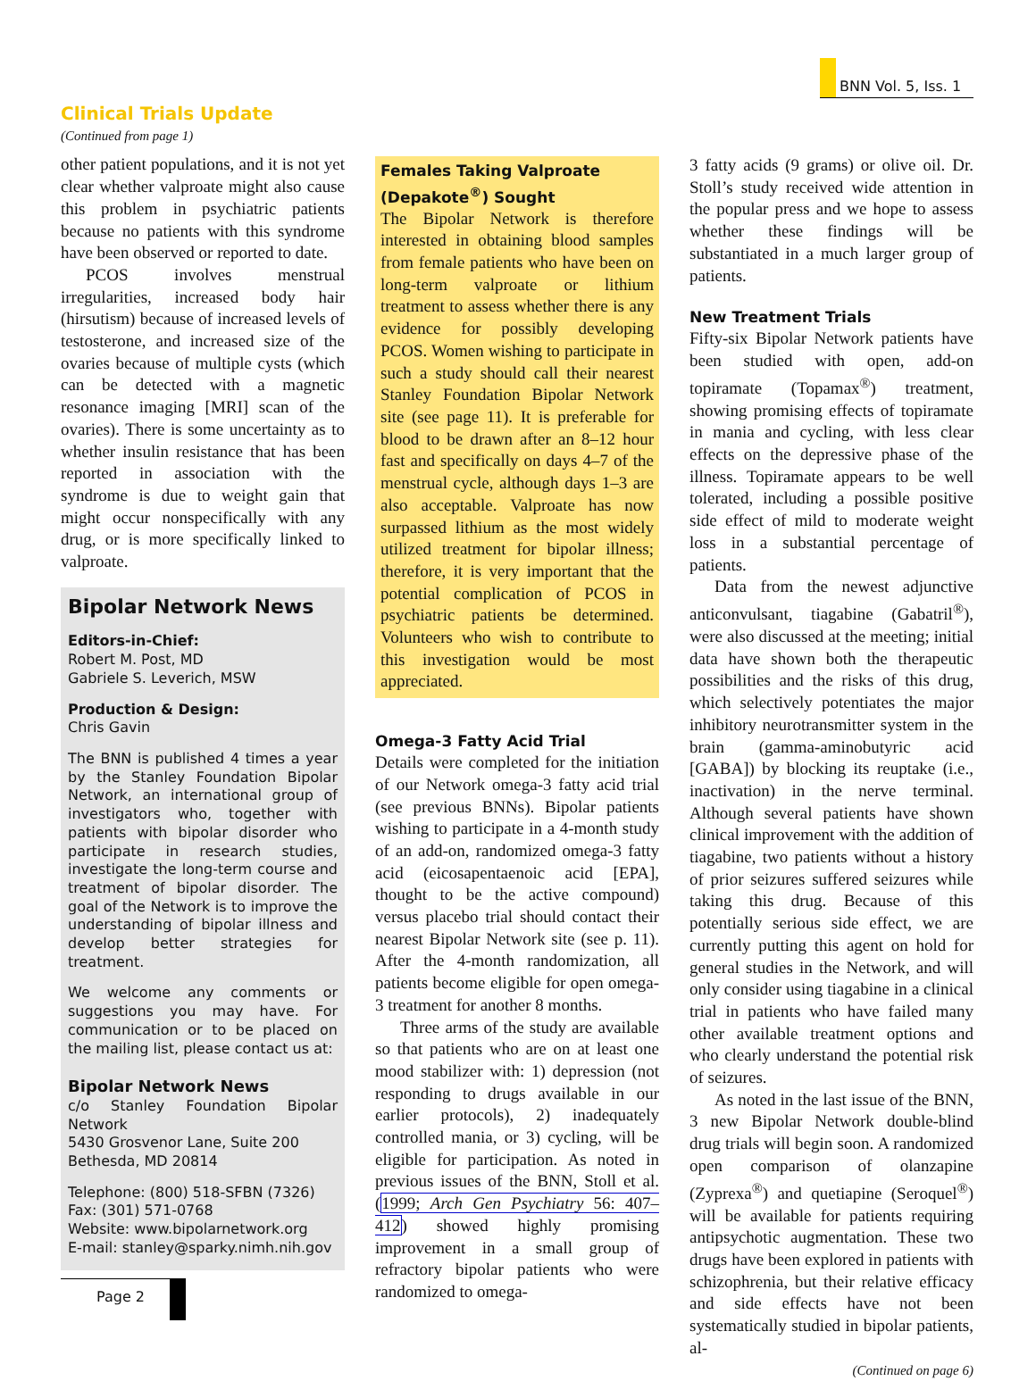BNN Vol. 5, Iss. 1
Clinical Trials Update
(Continued from page 1)
other patient populations, and it is not yet clear whether valproate might also cause this problem in psychiatric patients because no patients with this syndrome have been observed or reported to date.
PCOS involves menstrual irregularities, increased body hair (hirsutism) because of increased levels of testosterone, and increased size of the ovaries because of multiple cysts (which can be detected with a magnetic resonance imaging [MRI] scan of the ovaries). There is some uncertainty as to whether insulin resistance that has been reported in association with the syndrome is due to weight gain that might occur nonspecifically with any drug, or is more specifically linked to valproate.
Bipolar Network News
Editors-in-Chief:
Robert M. Post, MD
Gabriele S. Leverich, MSW
Production & Design:
Chris Gavin
The BNN is published 4 times a year by the Stanley Foundation Bipolar Network, an international group of investigators who, together with patients with bipolar disorder who participate in research studies, investigate the long-term course and treatment of bipolar disorder. The goal of the Network is to improve the understanding of bipolar illness and develop better strategies for treatment.
We welcome any comments or suggestions you may have. For communication or to be placed on the mailing list, please contact us at:
Bipolar Network News
c/o Stanley Foundation Bipolar Network
5430 Grosvenor Lane, Suite 200
Bethesda, MD 20814
Telephone: (800) 518-SFBN (7326)
Fax: (301) 571-0768
Website: www.bipolarnetwork.org
E-mail: stanley@sparky.nimh.nih.gov
Females Taking Valproate (Depakote<sup>®</sup>) Sought
The Bipolar Network is therefore interested in obtaining blood samples from female patients who have been on long-term valproate or lithium treatment to assess whether there is any evidence for possibly developing PCOS. Women wishing to participate in such a study should call their nearest Stanley Foundation Bipolar Network site (see page 11). It is preferable for blood to be drawn after an 8–12 hour fast and specifically on days 4–7 of the menstrual cycle, although days 1–3 are also acceptable. Valproate has now surpassed lithium as the most widely utilized treatment for bipolar illness; therefore, it is very important that the potential complication of PCOS in psychiatric patients be determined. Volunteers who wish to contribute to this investigation would be most appreciated.
Omega-3 Fatty Acid Trial
Details were completed for the initiation of our Network omega-3 fatty acid trial (see previous BNNs). Bipolar patients wishing to participate in a 4-month study of an add-on, randomized omega-3 fatty acid (eicosapentaenoic acid [EPA], thought to be the active compound) versus placebo trial should contact their nearest Bipolar Network site (see p. 11). After the 4-month randomization, all patients become eligible for open omega-3 treatment for another 8 months.
Three arms of the study are available so that patients who are on at least one mood stabilizer with: 1) depression (not responding to drugs available in our earlier protocols), 2) inadequately controlled mania, or 3) cycling, will be eligible for participation. As noted in previous issues of the BNN, Stoll et al. (1999; Arch Gen Psychiatry 56: 407–412) showed highly promising improvement in a small group of refractory bipolar patients who were randomized to omega-
3 fatty acids (9 grams) or olive oil. Dr. Stoll’s study received wide attention in the popular press and we hope to assess whether these findings will be substantiated in a much larger group of patients.
New Treatment Trials
Fifty-six Bipolar Network patients have been studied with open, add-on topiramate (Topamax<sup>®</sup>) treatment, showing promising effects of topiramate in mania and cycling, with less clear effects on the depressive phase of the illness. Topiramate appears to be well tolerated, including a possible positive side effect of mild to moderate weight loss in a substantial percentage of patients.
Data from the newest adjunctive anticonvulsant, tiagabine (Gabatril<sup>®</sup>), were also discussed at the meeting; initial data have shown both the therapeutic possibilities and the risks of this drug, which selectively potentiates the major inhibitory neurotransmitter system in the brain (gamma-aminobutyric acid [GABA]) by blocking its reuptake (i.e., inactivation) in the nerve terminal. Although several patients have shown clinical improvement with the addition of tiagabine, two patients without a history of prior seizures suffered seizures while taking this drug. Because of this potentially serious side effect, we are currently putting this agent on hold for general studies in the Network, and will only consider using tiagabine in a clinical trial in patients who have failed many other available treatment options and who clearly understand the potential risk of seizures.
As noted in the last issue of the BNN, 3 new Bipolar Network double-blind drug trials will begin soon. A randomized open comparison of olanzapine (Zyprexa<sup>®</sup>) and quetiapine (Seroquel<sup>®</sup>) will be available for patients requiring antipsychotic augmentation. These two drugs have been explored in patients with schizophrenia, but their relative efficacy and side effects have not been systematically studied in bipolar patients, al-
(Continued on page 6)
Page 2